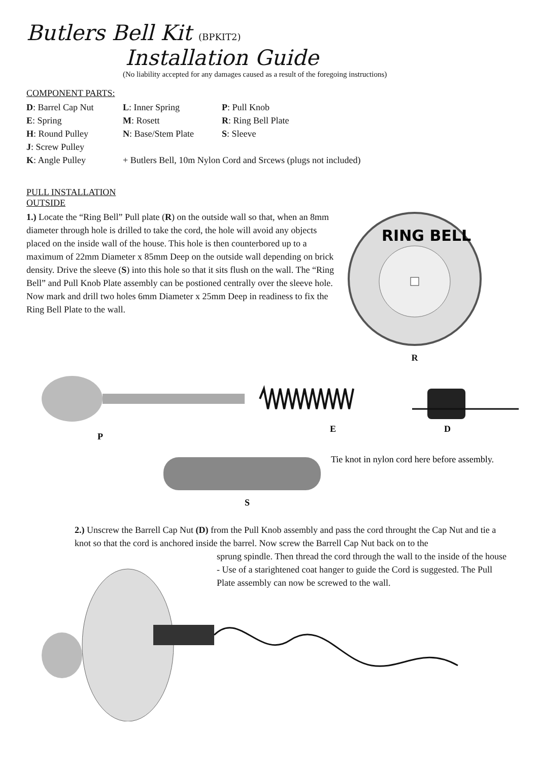Butlers Bell Kit (BPKIT2)
Installation Guide
(No liability accepted for any damages caused as a result of the foregoing instructions)
COMPONENT PARTS:
D: Barrel Cap Nut
L: Inner Spring
P: Pull Knob
E: Spring
M: Rosett
R: Ring Bell Plate
H: Round Pulley
N: Base/Stem Plate
S: Sleeve
J: Screw Pulley
K: Angle Pulley
+ Butlers Bell, 10m Nylon Cord and Srcews (plugs not included)
PULL INSTALLATION
OUTSIDE
1.) Locate the “Ring Bell” Pull plate (R) on the outside wall so that, when an 8mm diameter through hole is drilled to take the cord, the hole will avoid any objects placed on the inside wall of the house. This hole is then counterbored up to a maximum of 22mm Diameter x 85mm Deep on the outside wall depending on brick density. Drive the sleeve (S) into this hole so that it sits flush on the wall. The “Ring Bell” and Pull Knob Plate assembly can be postioned centrally over the sleeve hole. Now mark and drill two holes 6mm Diameter x 25mm Deep in readiness to fix the Ring Bell Plate to the wall.
RING BELL
R
P
E
D
Tie knot in nylon cord here before assembly.
S
2.) Unscrew the Barrell Cap Nut (D) from the Pull Knob assembly and pass the cord throught the Cap Nut and tie a knot so that the cord is anchored inside the barrel. Now screw the Barrell Cap Nut back on to the
sprung spindle. Then thread the cord through the wall to the inside of the house - Use of a starightened coat hanger to guide the Cord is suggested. The Pull Plate assembly can now be screwed to the wall.